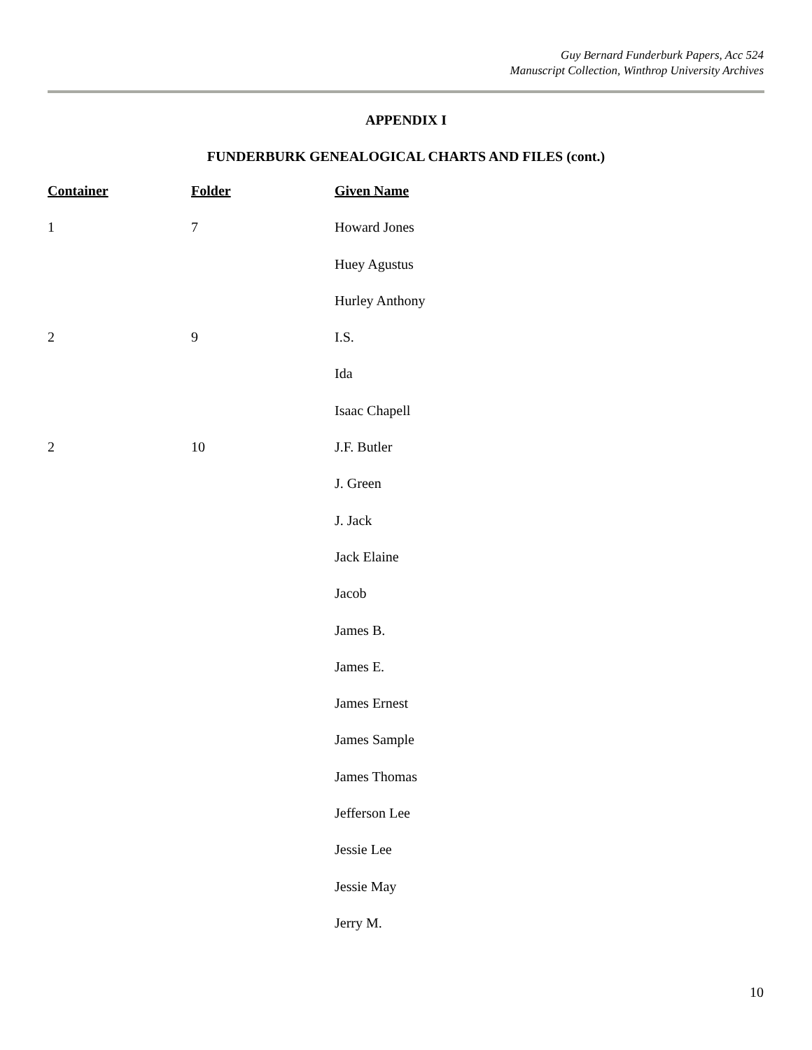Guy Bernard Funderburk Papers, Acc 524
Manuscript Collection, Winthrop University Archives
APPENDIX I
FUNDERBURK GENEALOGICAL CHARTS AND FILES (cont.)
| Container | Folder | Given Name |
| --- | --- | --- |
| 1 | 7 | Howard Jones |
| | | Huey Agustus |
| | | Hurley Anthony |
| 2 | 9 | I.S. |
| | | Ida |
| | | Isaac Chapell |
| 2 | 10 | J.F. Butler |
| | | J. Green |
| | | J. Jack |
| | | Jack Elaine |
| | | Jacob |
| | | James B. |
| | | James E. |
| | | James Ernest |
| | | James Sample |
| | | James Thomas |
| | | Jefferson Lee |
| | | Jessie Lee |
| | | Jessie May |
| | | Jerry M. |
10